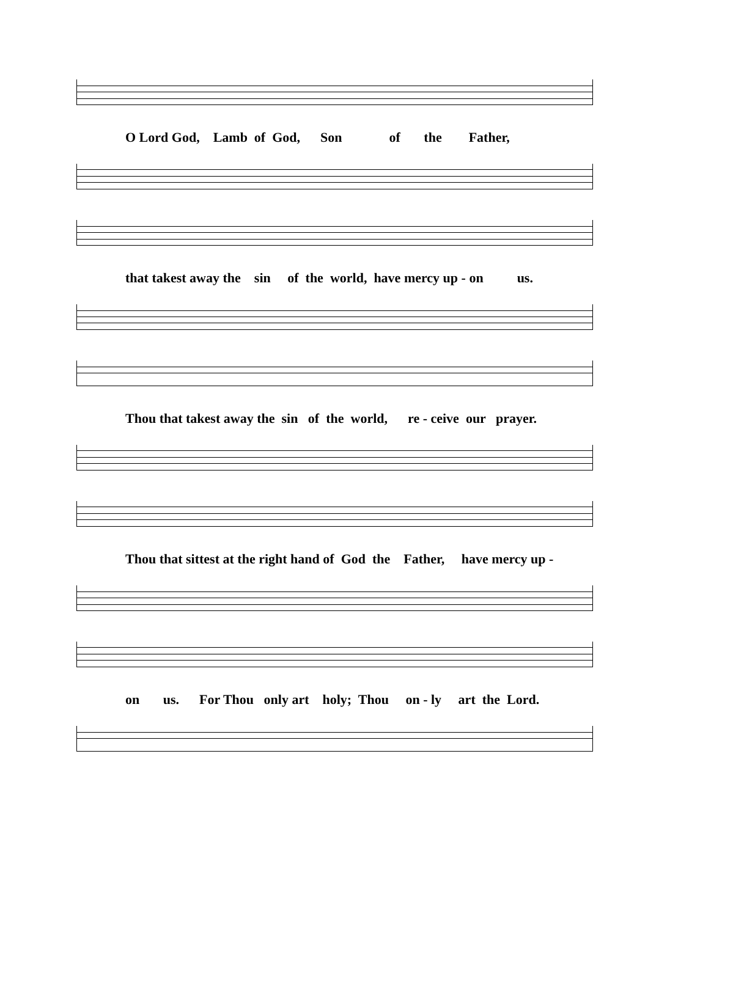O Lord God, Lamb of God, Son of the Father,
that takest away the sin of the world, have mercy up - on us.
Thou that takest away the sin of the world, re - ceive our prayer.
Thou that sittest at the right hand of God the Father, have mercy up -
on us. For Thou only art holy; Thou on - ly art the Lord.